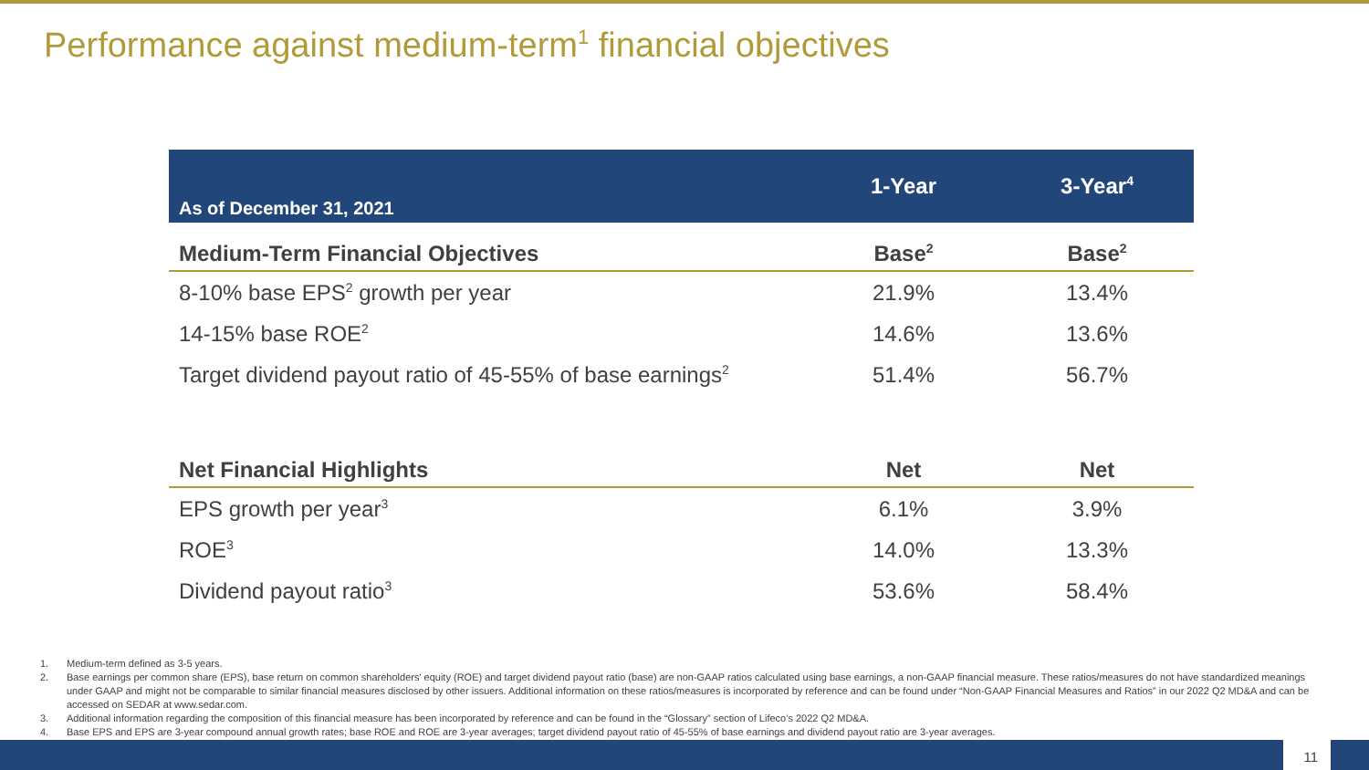Performance against medium-term<sup>1</sup> financial objectives
| As of December 31, 2021 | 1-Year | 3-Year<sup>4</sup> |
| --- | --- | --- |
| Medium-Term Financial Objectives | Base<sup>2</sup> | Base<sup>2</sup> |
| 8-10% base EPS<sup>2</sup> growth per year | 21.9% | 13.4% |
| 14-15% base ROE<sup>2</sup> | 14.6% | 13.6% |
| Target dividend payout ratio of 45-55% of base earnings<sup>2</sup> | 51.4% | 56.7% |
| Net Financial Highlights | Net | Net |
| EPS growth per year<sup>3</sup> | 6.1% | 3.9% |
| ROE<sup>3</sup> | 14.0% | 13.3% |
| Dividend payout ratio<sup>3</sup> | 53.6% | 58.4% |
1. Medium-term defined as 3-5 years.
2. Base earnings per common share (EPS), base return on common shareholders' equity (ROE) and target dividend payout ratio (base) are non-GAAP ratios calculated using base earnings, a non-GAAP financial measure. These ratios/measures do not have standardized meanings under GAAP and might not be comparable to similar financial measures disclosed by other issuers. Additional information on these ratios/measures is incorporated by reference and can be found under “Non-GAAP Financial Measures and Ratios” in our 2022 Q2 MD&A and can be accessed on SEDAR at www.sedar.com.
3. Additional information regarding the composition of this financial measure has been incorporated by reference and can be found in the “Glossary” section of Lifeco’s 2022 Q2 MD&A.
4. Base EPS and EPS are 3-year compound annual growth rates; base ROE and ROE are 3-year averages; target dividend payout ratio of 45-55% of base earnings and dividend payout ratio are 3-year averages.
11